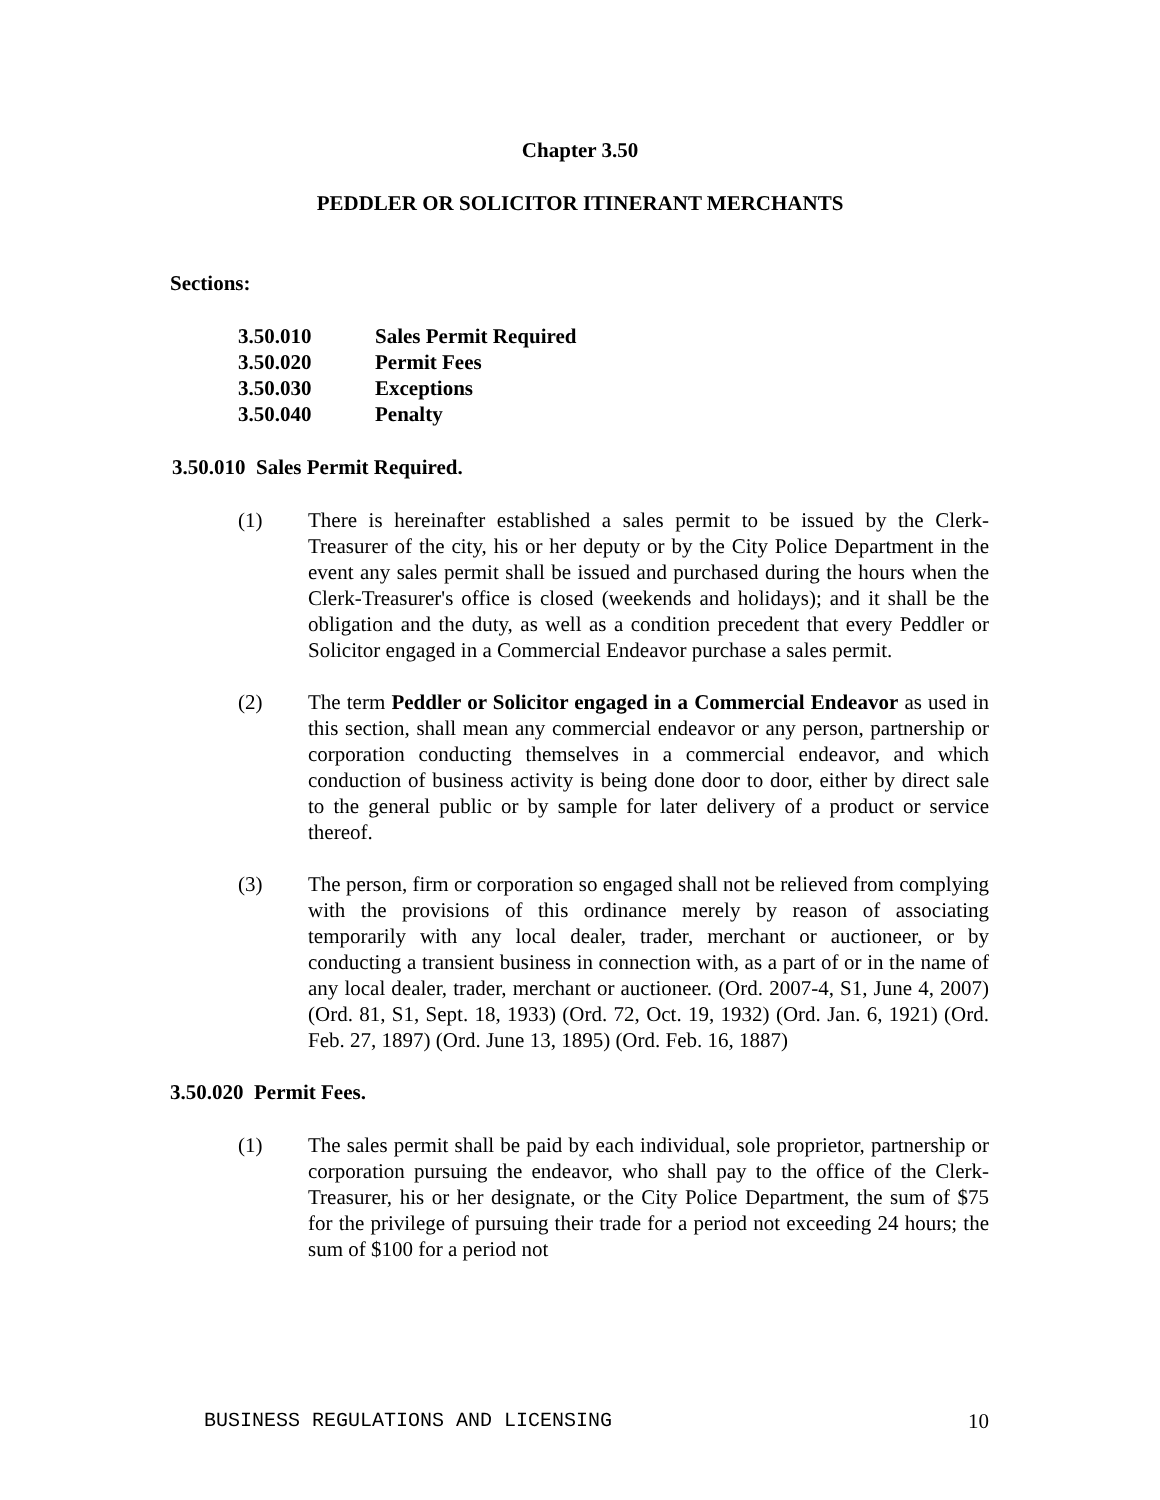Chapter 3.50
PEDDLER OR SOLICITOR ITINERANT MERCHANTS
Sections:
3.50.010 Sales Permit Required
3.50.020 Permit Fees
3.50.030 Exceptions
3.50.040 Penalty
3.50.010 Sales Permit Required.
(1) There is hereinafter established a sales permit to be issued by the Clerk-Treasurer of the city, his or her deputy or by the City Police Department in the event any sales permit shall be issued and purchased during the hours when the Clerk-Treasurer's office is closed (weekends and holidays); and it shall be the obligation and the duty, as well as a condition precedent that every Peddler or Solicitor engaged in a Commercial Endeavor purchase a sales permit.
(2) The term Peddler or Solicitor engaged in a Commercial Endeavor as used in this section, shall mean any commercial endeavor or any person, partnership or corporation conducting themselves in a commercial endeavor, and which conduction of business activity is being done door to door, either by direct sale to the general public or by sample for later delivery of a product or service thereof.
(3) The person, firm or corporation so engaged shall not be relieved from complying with the provisions of this ordinance merely by reason of associating temporarily with any local dealer, trader, merchant or auctioneer, or by conducting a transient business in connection with, as a part of or in the name of any local dealer, trader, merchant or auctioneer. (Ord. 2007-4, S1, June 4, 2007) (Ord. 81, S1, Sept. 18, 1933) (Ord. 72, Oct. 19, 1932) (Ord. Jan. 6, 1921) (Ord. Feb. 27, 1897) (Ord. June 13, 1895) (Ord. Feb. 16, 1887)
3.50.020 Permit Fees.
(1) The sales permit shall be paid by each individual, sole proprietor, partnership or corporation pursuing the endeavor, who shall pay to the office of the Clerk-Treasurer, his or her designate, or the City Police Department, the sum of $75 for the privilege of pursuing their trade for a period not exceeding 24 hours; the sum of $100 for a period not
BUSINESS REGULATIONS AND LICENSING 10